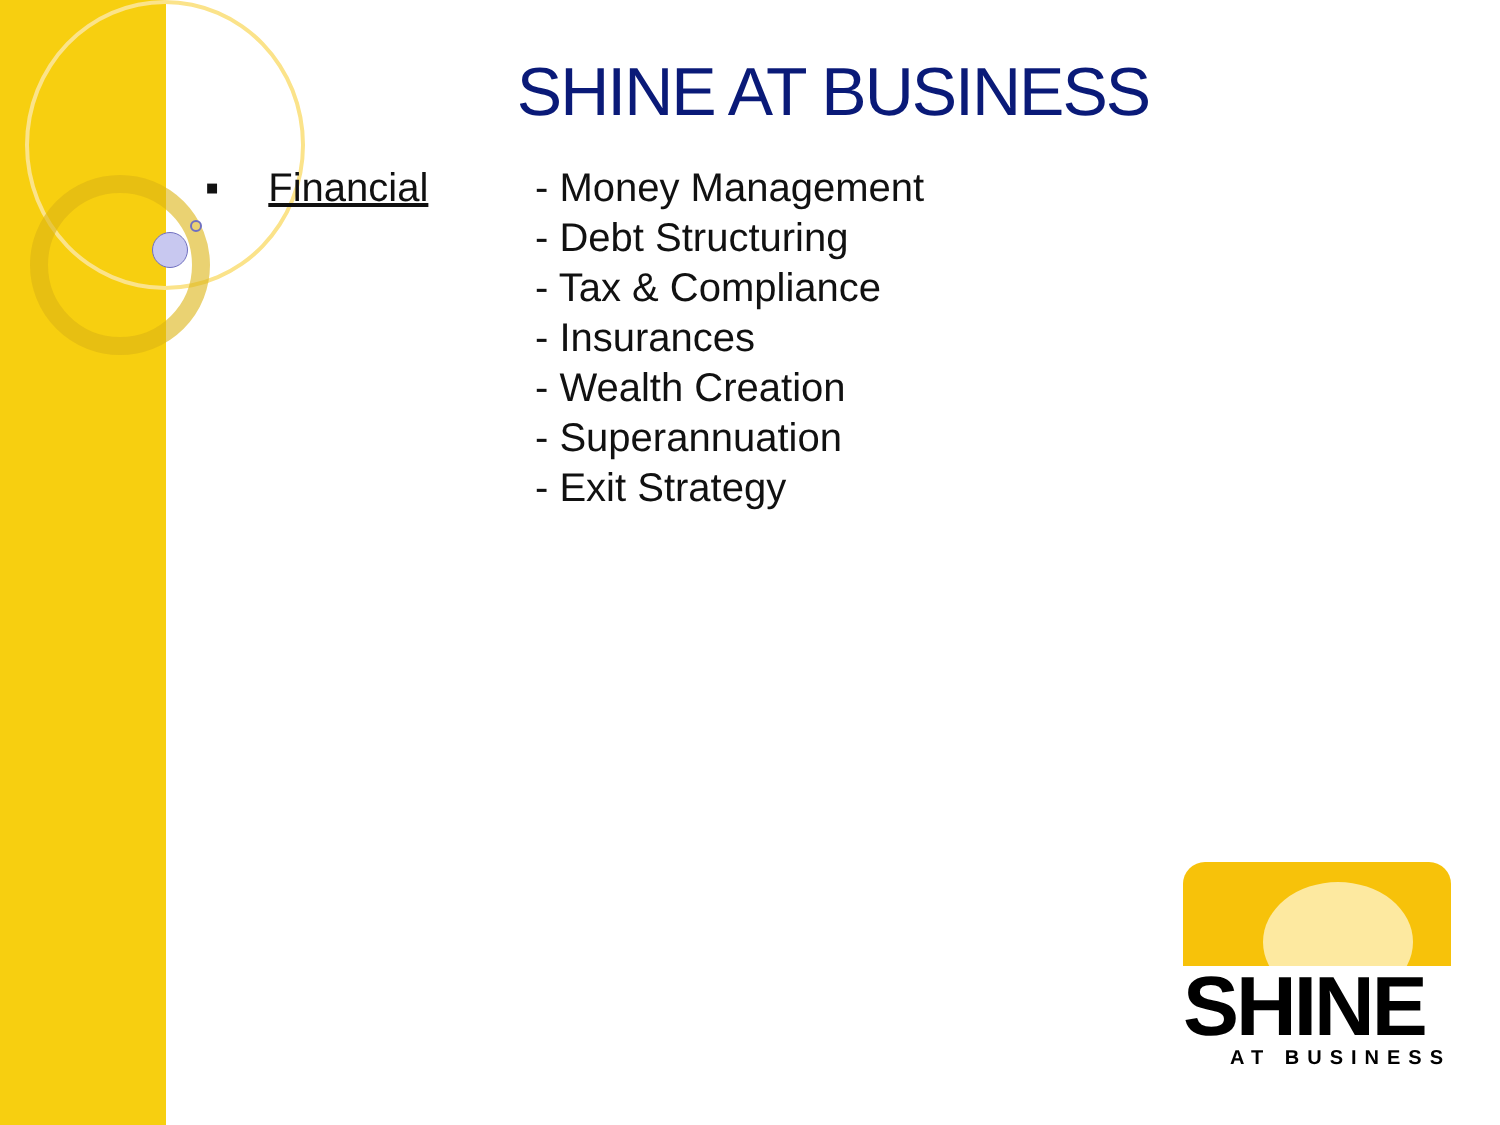SHINE AT BUSINESS
▪ Financial - Money Management
- Debt Structuring
- Tax & Compliance
- Insurances
- Wealth Creation
- Superannuation
- Exit Strategy
SHINE
AT BUSINESS